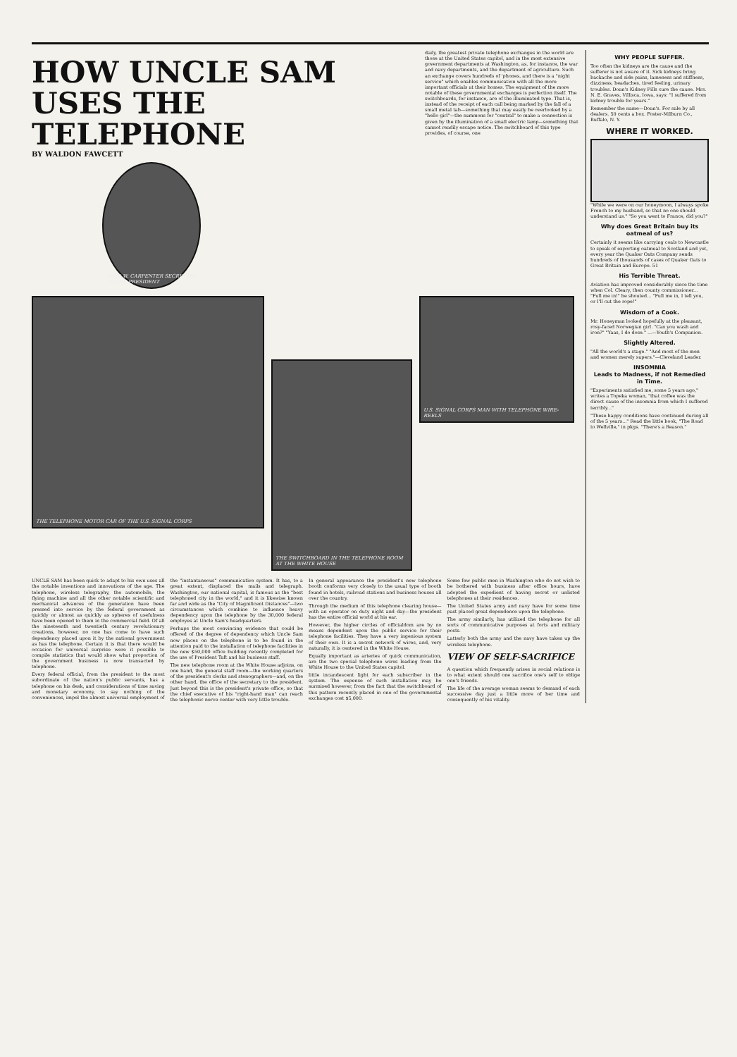HOW UNCLE SAM USES THE TELEPHONE
BY WALDON FAWCETT
FRED W. CARPENTER SECRETARY TO THE PRESIDENT
daily, the greatest private telephone exchanges in the world are those at the United States capitol, and in the most extensive government departments at Washington, as, for instance, the war and navy departments, and the department of agriculture. Such an exchange covers hundreds of 'phones, and there is a "night service" which enables communication with all the more important officials at their homes. The equipment of the more notable of these governmental exchanges is perfection itself. The switchboards, for instance, are of the illuminated type. That is, instead of the receipt of each call being marked by the fall of a small metal tab—something that may easily be overlooked by a "hello girl"—the summons for "central" to make a connection is given by the illumination of a small electric lamp—something that cannot readily escape notice. The switchboard of this type provides, of course, one
THE TELEPHONE MOTOR CAR OF THE U.S. SIGNAL CORPS
THE SWITCHBOARD IN THE TELEPHONE ROOM AT THE WHITE HOUSE
U.S. SIGNAL CORPS MAN WITH TELEPHONE WIRE-REELS
UNCLE SAM has been quick to adapt to his own uses all the notable inventions and innovations of the age. The telephone, wireless telegraphy, the automobile, the flying machine and all the other notable scientific and mechanical advances of the generation have been pressed into service by the federal government as quickly or almost as quickly as spheres of usefulness have been opened to them in the commercial field. Of all the nineteenth and twentieth century revolutionary creations, however, no one has come to have such dependency placed upon it by the national government as has the telephone. Certain it is that there would be occasion for universal surprise were it possible to compile statistics that would show what proportion of the government business is now transacted by telephone.
Every federal official, from the president to the most subordinate of the nation's public servants, has a telephone on his desk, and considerations of time saving and monetary economy, to say nothing of the conveniences, impel the almost universal employment of the "instantaneous" communicative system. It has, to a great extent, displaced the mails and telegraph. Washington, our national capital, is famous as the "best telephoned city in the world," and it is likewise known far and wide as the "City of Magnificent Distances"—two circumstances which combine to influence heavy dependency upon the telephone by the 30,000 federal employes at Uncle Sam's headquarters.
Perhaps the most convincing evidence that could be offered of the degree of dependency which Uncle Sam now places on the telephone is to be found in the attention paid to the installation of telephone facilities in the new $50,000 office building recently completed for the use of President Taft and his business staff.
The new telephone room at the White House adjoins, on one hand, the general staff room—the working quarters of the president's clerks and stenographers—and, on the other hand, the office of the secretary to the president. Just beyond this is the president's private office, so that the chief executive of his "right-hand man" can reach the telephonic nerve center with very little trouble.
In general appearance the president's new telephone booth conforms very closely to the usual type of booth found in hotels, railroad stations and business houses all over the country.
Through the medium of this telephone clearing house—with an operator on duty night and day—the president has the entire official world at his ear.
However, the higher circles of officialdom are by no means dependent upon the public service for their telephone facilities. They have a very ingenious system of their own. It is a secret network of wires, and, very naturally, it is centered in the White House.
Equally important as arteries of quick communication, are the two special telephone wires leading from the White House to the United States capitol.
little incandescent light for each subscriber in the system. The expense of such installation may be surmised however, from the fact that the switchboard of this pattern recently placed in one of the governmental exchanges cost $5,000.
Some few public men in Washington who do not wish to be bothered with business after office hours, have adopted the expedient of having secret or unlisted telephones at their residences.
The United States army and navy have for some time past placed great dependence upon the telephone.
The army similarly, has utilized the telephone for all sorts of communicative purposes at forts and military posts.
Latterly both the army and the navy have taken up the wireless telephone.
VIEW OF SELF-SACRIFICE
A question which frequently arises in social relations is to what extent should one sacrifice one's self to oblige one's friends.
The life of the average woman seems to demand of each successive day just a little more of her time and consequently of his vitality.
WHY PEOPLE SUFFER.
Too often the kidneys are the cause and the sufferer is not aware of it. Sick kidneys bring backache and side pains, lameness and stiffness, dizziness, headaches, tired feeling, urinary troubles. Doan's Kidney Pills cure the cause. Mrs. N. E. Graves, Villisca, Iowa, says: "I suffered from kidney trouble for years."
Remember the name—Doan's. For sale by all dealers. 50 cents a box. Foster-Milburn Co., Buffalo, N. Y.
WHERE IT WORKED.
"While we were on our honeymoon, I always spoke French to my husband, so that no one should understand us." "So you went to France, did you?"
Why does Great Britain buy its oatmeal of us?
Certainly it seems like carrying coals to Newcastle to speak of exporting oatmeal to Scotland and yet, every year the Quaker Oats Company sends hundreds of thousands of cases of Quaker Oats to Great Britain and Europe. 51
His Terrible Threat.
Aviation has improved considerably since the time when Col. Cleary, then county commissioner... "Pull me in!" he shouted... "Pull me in, I tell you, or I'll cut the rope!"
Wisdom of a Cook.
Mr. Honeyman looked hopefully at the pleasant, rosy-faced Norwegian girl. "Can you wash and iron?" "Yaas, I do dose." ...—Youth's Companion.
Slightly Altered.
"All the world's a stage." "And most of the men and women merely supers."—Cleveland Leader.
INSOMNIA
Leads to Madness, if not Remedied in Time.
"Experiments satisfied me, some 5 years ago," writes a Topeka woman, "that coffee was the direct cause of the insomnia from which I suffered terribly..."
"These happy conditions have continued during all of the 5 years..." Read the little book, "The Road to Wellville," in pkgs. "There's a Reason."